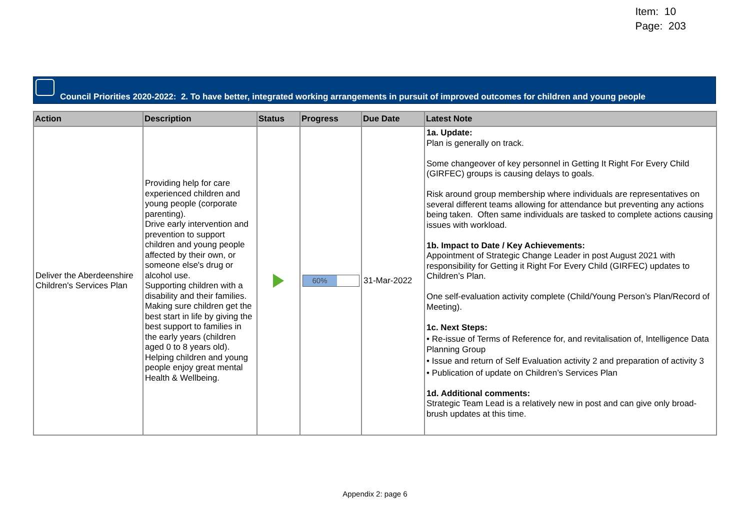Item: 10
Page: 203
Council Priorities 2020-2022: 2. To have better, integrated working arrangements in pursuit of improved outcomes for children and young people
| Action | Description | Status | Progress | Due Date | Latest Note |
| --- | --- | --- | --- | --- | --- |
| Deliver the Aberdeenshire Children's Services Plan | Providing help for care experienced children and young people (corporate parenting). Drive early intervention and prevention to support children and young people affected by their own, or someone else's drug or alcohol use. Supporting children with a disability and their families. Making sure children get the best start in life by giving the best support to families in the early years (children aged 0 to 8 years old). Helping children and young people enjoy great mental Health & Wellbeing. | | 60% | 31-Mar-2022 | 1a. Update: Plan is generally on track. Some changeover of key personnel in Getting It Right For Every Child (GIRFEC) groups is causing delays to goals. Risk around group membership where individuals are representatives on several different teams allowing for attendance but preventing any actions being taken. Often same individuals are tasked to complete actions causing issues with workload. 1b. Impact to Date / Key Achievements: Appointment of Strategic Change Leader in post August 2021 with responsibility for Getting it Right For Every Child (GIRFEC) updates to Children’s Plan. One self-evaluation activity complete (Child/Young Person’s Plan/Record of Meeting). 1c. Next Steps: • Re-issue of Terms of Reference for, and revitalisation of, Intelligence Data Planning Group • Issue and return of Self Evaluation activity 2 and preparation of activity 3 • Publication of update on Children’s Services Plan 1d. Additional comments: Strategic Team Lead is a relatively new in post and can give only broad-brush updates at this time. |
Appendix 2: page 6